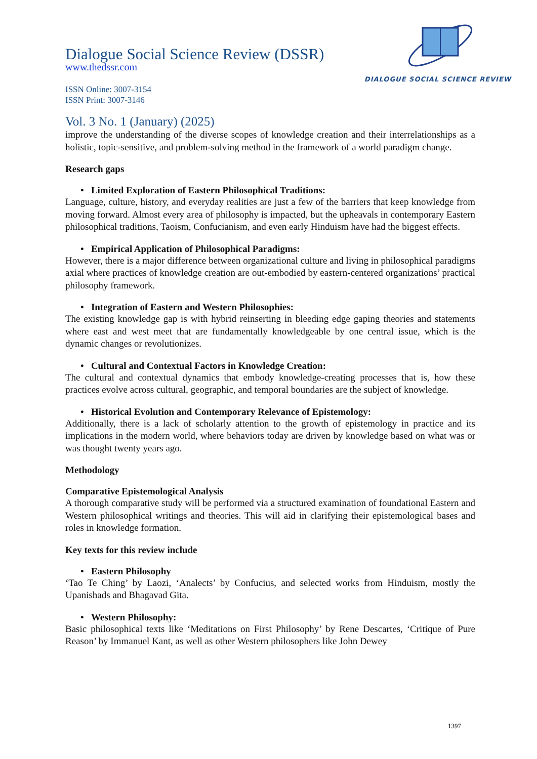DIALOGUE SOCIAL SCIENCE REVIEW
Dialogue Social Science Review (DSSR)
www.thedssr.com
ISSN Online: 3007-3154
ISSN Print: 3007-3146
Vol. 3 No. 1 (January) (2025)
improve the understanding of the diverse scopes of knowledge creation and their interrelationships as a holistic, topic-sensitive, and problem-solving method in the framework of a world paradigm change.
Research gaps
• Limited Exploration of Eastern Philosophical Traditions:
Language, culture, history, and everyday realities are just a few of the barriers that keep knowledge from moving forward. Almost every area of philosophy is impacted, but the upheavals in contemporary Eastern philosophical traditions, Taoism, Confucianism, and even early Hinduism have had the biggest effects.
• Empirical Application of Philosophical Paradigms:
However, there is a major difference between organizational culture and living in philosophical paradigms axial where practices of knowledge creation are out-embodied by eastern-centered organizations’ practical philosophy framework.
• Integration of Eastern and Western Philosophies:
The existing knowledge gap is with hybrid reinserting in bleeding edge gaping theories and statements where east and west meet that are fundamentally knowledgeable by one central issue, which is the dynamic changes or revolutionizes.
• Cultural and Contextual Factors in Knowledge Creation:
The cultural and contextual dynamics that embody knowledge-creating processes that is, how these practices evolve across cultural, geographic, and temporal boundaries are the subject of knowledge.
• Historical Evolution and Contemporary Relevance of Epistemology:
Additionally, there is a lack of scholarly attention to the growth of epistemology in practice and its implications in the modern world, where behaviors today are driven by knowledge based on what was or was thought twenty years ago.
Methodology
Comparative Epistemological Analysis
A thorough comparative study will be performed via a structured examination of foundational Eastern and Western philosophical writings and theories. This will aid in clarifying their epistemological bases and roles in knowledge formation.
Key texts for this review include
• Eastern Philosophy
‘Tao Te Ching’ by Laozi, ‘Analects’ by Confucius, and selected works from Hinduism, mostly the Upanishads and Bhagavad Gita.
• Western Philosophy:
Basic philosophical texts like ‘Meditations on First Philosophy’ by Rene Descartes, ‘Critique of Pure Reason’ by Immanuel Kant, as well as other Western philosophers like John Dewey
1397